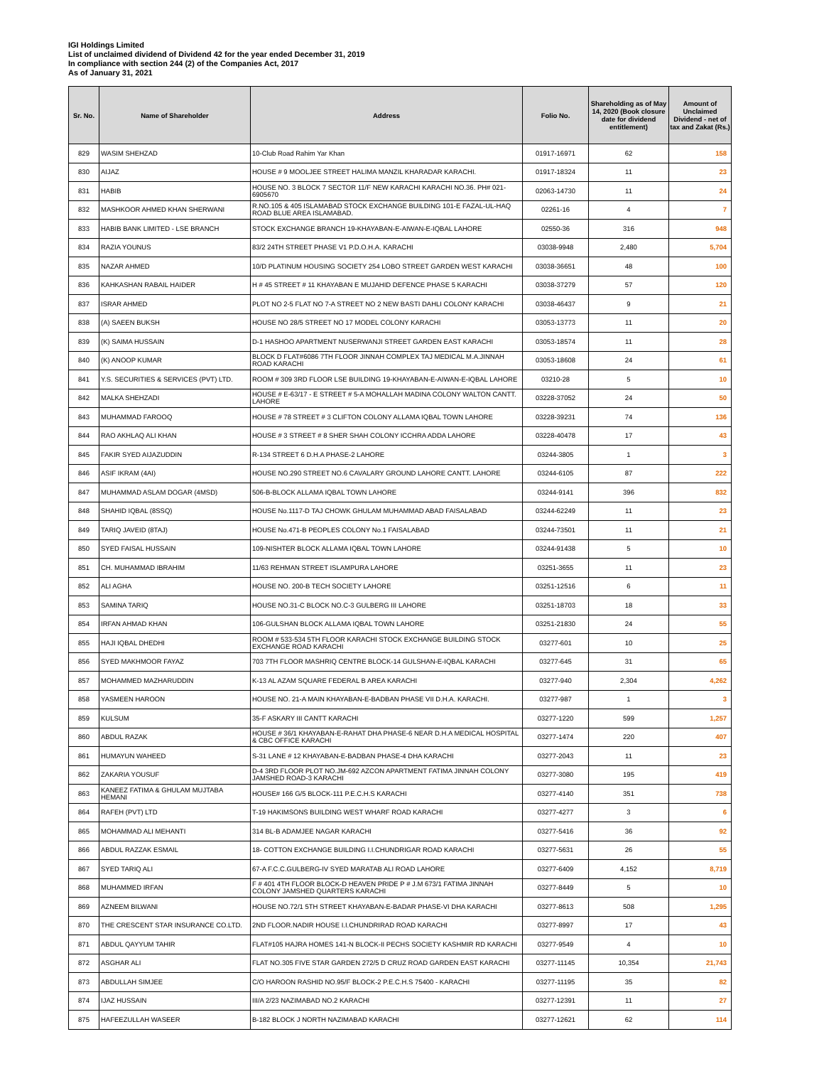IGI Holdings Limited
List of unclaimed dividend of Dividend 42 for the year ended December 31, 2019
In compliance with section 244 (2) of the Companies Act, 2017
As of January 31, 2021
| Sr. No. | Name of Shareholder | Address | Folio No. | Shareholding as of May 14, 2020 (Book closure date for dividend entitlement) | Amount of Unclaimed Dividend - net of tax and Zakat (Rs.) |
| --- | --- | --- | --- | --- | --- |
| 829 | WASIM SHEHZAD | 10-Club Road Rahim Yar Khan | 01917-16971 | 62 | 158 |
| 830 | AIJAZ | HOUSE # 9 MOOLJEE STREET HALIMA MANZIL KHARADAR KARACHI. | 01917-18324 | 11 | 23 |
| 831 | HABIB | HOUSE NO. 3 BLOCK 7 SECTOR 11/F NEW KARACHI KARACHI NO.36. PH# 021-6905670 | 02063-14730 | 11 | 24 |
| 832 | MASHKOOR AHMED KHAN SHERWANI | R.NO.105 & 405 ISLAMABAD STOCK EXCHANGE BUILDING 101-E FAZAL-UL-HAQ ROAD BLUE AREA ISLAMABAD. | 02261-16 | 4 | 7 |
| 833 | HABIB BANK LIMITED - LSE BRANCH | STOCK EXCHANGE BRANCH 19-KHAYABAN-E-AIWAN-E-IQBAL LAHORE | 02550-36 | 316 | 948 |
| 834 | RAZIA YOUNUS | 83/2 24TH STREET PHASE V1 P.D.O.H.A. KARACHI | 03038-9948 | 2,480 | 5,704 |
| 835 | NAZAR AHMED | 10/D PLATINUM HOUSING SOCIETY 254 LOBO STREET GARDEN WEST KARACHI | 03038-36651 | 48 | 100 |
| 836 | KAHKASHAN RABAIL HAIDER | H # 45 STREET # 11 KHAYABAN E MUJAHID DEFENCE PHASE 5 KARACHI | 03038-37279 | 57 | 120 |
| 837 | ISRAR AHMED | PLOT NO 2-5 FLAT NO 7-A STREET NO 2 NEW BASTI DAHLI COLONY KARACHI | 03038-46437 | 9 | 21 |
| 838 | (A) SAEEN BUKSH | HOUSE NO 28/5 STREET NO 17 MODEL COLONY KARACHI | 03053-13773 | 11 | 20 |
| 839 | (K) SAIMA HUSSAIN | D-1 HASHOO APARTMENT NUSERWANJI STREET GARDEN EAST KARACHI | 03053-18574 | 11 | 28 |
| 840 | (K) ANOOP KUMAR | BLOCK D FLAT#6086 7TH FLOOR JINNAH COMPLEX TAJ MEDICAL M.A.JINNAH ROAD KARACHI | 03053-18608 | 24 | 61 |
| 841 | Y.S. SECURITIES & SERVICES (PVT) LTD. | ROOM # 309 3RD FLOOR LSE BUILDING 19-KHAYABAN-E-AIWAN-E-IQBAL LAHORE | 03210-28 | 5 | 10 |
| 842 | MALKA SHEHZADI | HOUSE # E-63/17 - E STREET # 5-A MOHALLAH MADINA COLONY WALTON CANTT. LAHORE | 03228-37052 | 24 | 50 |
| 843 | MUHAMMAD FAROOQ | HOUSE # 78 STREET # 3 CLIFTON COLONY ALLAMA IQBAL TOWN LAHORE | 03228-39231 | 74 | 136 |
| 844 | RAO AKHLAQ ALI KHAN | HOUSE # 3 STREET # 8 SHER SHAH COLONY ICCHRA ADDA LAHORE | 03228-40478 | 17 | 43 |
| 845 | FAKIR SYED AIJAZUDDIN | R-134 STREET 6 D.H.A PHASE-2 LAHORE | 03244-3805 | 1 | 3 |
| 846 | ASIF IKRAM (4AI) | HOUSE NO.290 STREET NO.6 CAVALARY GROUND LAHORE CANTT. LAHORE | 03244-6105 | 87 | 222 |
| 847 | MUHAMMAD ASLAM DOGAR (4MSD) | 506-B-BLOCK ALLAMA IQBAL TOWN LAHORE | 03244-9141 | 396 | 832 |
| 848 | SHAHID IQBAL (8SSQ) | HOUSE No.1117-D TAJ CHOWK GHULAM MUHAMMAD ABAD FAISALABAD | 03244-62249 | 11 | 23 |
| 849 | TARIQ JAVEID (8TAJ) | HOUSE No.471-B PEOPLES COLONY No.1 FAISALABAD | 03244-73501 | 11 | 21 |
| 850 | SYED FAISAL HUSSAIN | 109-NISHTER BLOCK ALLAMA IQBAL TOWN LAHORE | 03244-91438 | 5 | 10 |
| 851 | CH. MUHAMMAD IBRAHIM | 11/63 REHMAN STREET ISLAMPURA LAHORE | 03251-3655 | 11 | 23 |
| 852 | ALI AGHA | HOUSE NO. 200-B TECH SOCIETY LAHORE | 03251-12516 | 6 | 11 |
| 853 | SAMINA TARIQ | HOUSE NO.31-C BLOCK NO.C-3 GULBERG III LAHORE | 03251-18703 | 18 | 33 |
| 854 | IRFAN AHMAD KHAN | 106-GULSHAN BLOCK ALLAMA IQBAL TOWN LAHORE | 03251-21830 | 24 | 55 |
| 855 | HAJI IQBAL DHEDHI | ROOM # 533-534 5TH FLOOR KARACHI STOCK EXCHANGE BUILDING STOCK EXCHANGE ROAD KARACHI | 03277-601 | 10 | 25 |
| 856 | SYED MAKHMOOR FAYAZ | 703 7TH FLOOR MASHRIQ CENTRE BLOCK-14 GULSHAN-E-IQBAL KARACHI | 03277-645 | 31 | 65 |
| 857 | MOHAMMED MAZHARUDDIN | K-13 AL AZAM SQUARE FEDERAL B AREA KARACHI | 03277-940 | 2,304 | 4,262 |
| 858 | YASMEEN HAROON | HOUSE NO. 21-A MAIN KHAYABAN-E-BADBAN PHASE VII D.H.A. KARACHI. | 03277-987 | 1 | 3 |
| 859 | KULSUM | 35-F ASKARY III CANTT KARACHI | 03277-1220 | 599 | 1,257 |
| 860 | ABDUL RAZAK | HOUSE # 36/1 KHAYABAN-E-RAHAT DHA PHASE-6 NEAR D.H.A MEDICAL HOSPITAL & CBC OFFICE KARACHI | 03277-1474 | 220 | 407 |
| 861 | HUMAYUN WAHEED | S-31 LANE # 12 KHAYABAN-E-BADBAN PHASE-4 DHA KARACHI | 03277-2043 | 11 | 23 |
| 862 | ZAKARIA YOUSUF | D-4 3RD FLOOR PLOT NO.JM-692 AZCON APARTMENT FATIMA JINNAH COLONY JAMSHED ROAD-3 KARACHI | 03277-3080 | 195 | 419 |
| 863 | KANEEZ FATIMA & GHULAM MUJTABA HEMANI | HOUSE# 166 G/5 BLOCK-111 P.E.C.H.S KARACHI | 03277-4140 | 351 | 738 |
| 864 | RAFEH (PVT) LTD | T-19 HAKIMSONS BUILDING WEST WHARF ROAD KARACHI | 03277-4277 | 3 | 6 |
| 865 | MOHAMMAD ALI MEHANTI | 314 BL-B ADAMJEE NAGAR KARACHI | 03277-5416 | 36 | 92 |
| 866 | ABDUL RAZZAK ESMAIL | 18- COTTON EXCHANGE BUILDING I.I.CHUNDRIGAR ROAD KARACHI | 03277-5631 | 26 | 55 |
| 867 | SYED TARIQ ALI | 67-A F.C.C.GULBERG-IV SYED MARATAB ALI ROAD LAHORE | 03277-6409 | 4,152 | 8,719 |
| 868 | MUHAMMED IRFAN | F # 401 4TH FLOOR BLOCK-D HEAVEN PRIDE P # J.M 673/1 FATIMA JINNAH COLONY JAMSHED QUARTERS KARACHI | 03277-8449 | 5 | 10 |
| 869 | AZNEEM BILWANI | HOUSE NO.72/1 5TH STREET KHAYABAN-E-BADAR PHASE-VI DHA KARACHI | 03277-8613 | 508 | 1,295 |
| 870 | THE CRESCENT STAR INSURANCE CO.LTD. | 2ND FLOOR.NADIR HOUSE I.I.CHUNDRIRAD ROAD KARACHI | 03277-8997 | 17 | 43 |
| 871 | ABDUL QAYYUM TAHIR | FLAT#105 HAJRA HOMES 141-N BLOCK-II PECHS SOCIETY KASHMIR RD KARACHI | 03277-9549 | 4 | 10 |
| 872 | ASGHAR ALI | FLAT NO.305 FIVE STAR GARDEN 272/5 D CRUZ ROAD GARDEN EAST KARACHI | 03277-11145 | 10,354 | 21,743 |
| 873 | ABDULLAH SIMJEE | C/O HAROON RASHID NO.95/F BLOCK-2 P.E.C.H.S 75400 - KARACHI | 03277-11195 | 35 | 82 |
| 874 | IJAZ HUSSAIN | III/A 2/23 NAZIMABAD NO.2 KARACHI | 03277-12391 | 11 | 27 |
| 875 | HAFEEZULLAH WASEER | B-182 BLOCK J NORTH NAZIMABAD KARACHI | 03277-12621 | 62 | 114 |